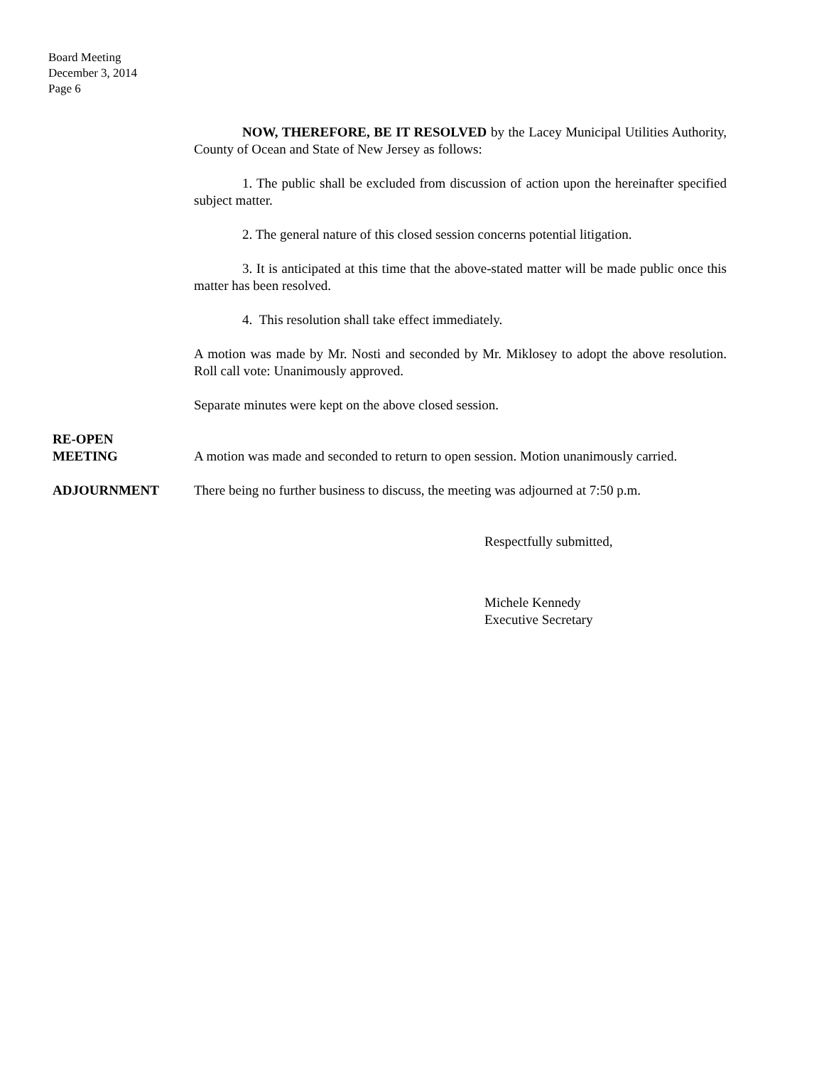Board Meeting
December 3, 2014
Page 6
NOW, THEREFORE, BE IT RESOLVED by the Lacey Municipal Utilities Authority, County of Ocean and State of New Jersey as follows:
1. The public shall be excluded from discussion of action upon the hereinafter specified subject matter.
2. The general nature of this closed session concerns potential litigation.
3. It is anticipated at this time that the above-stated matter will be made public once this matter has been resolved.
4. This resolution shall take effect immediately.
A motion was made by Mr. Nosti and seconded by Mr. Miklosey to adopt the above resolution. Roll call vote: Unanimously approved.
Separate minutes were kept on the above closed session.
RE-OPEN
MEETING
A motion was made and seconded to return to open session. Motion unanimously carried.
ADJOURNMENT There being no further business to discuss, the meeting was adjourned at 7:50 p.m.
Respectfully submitted,
Michele Kennedy
Executive Secretary